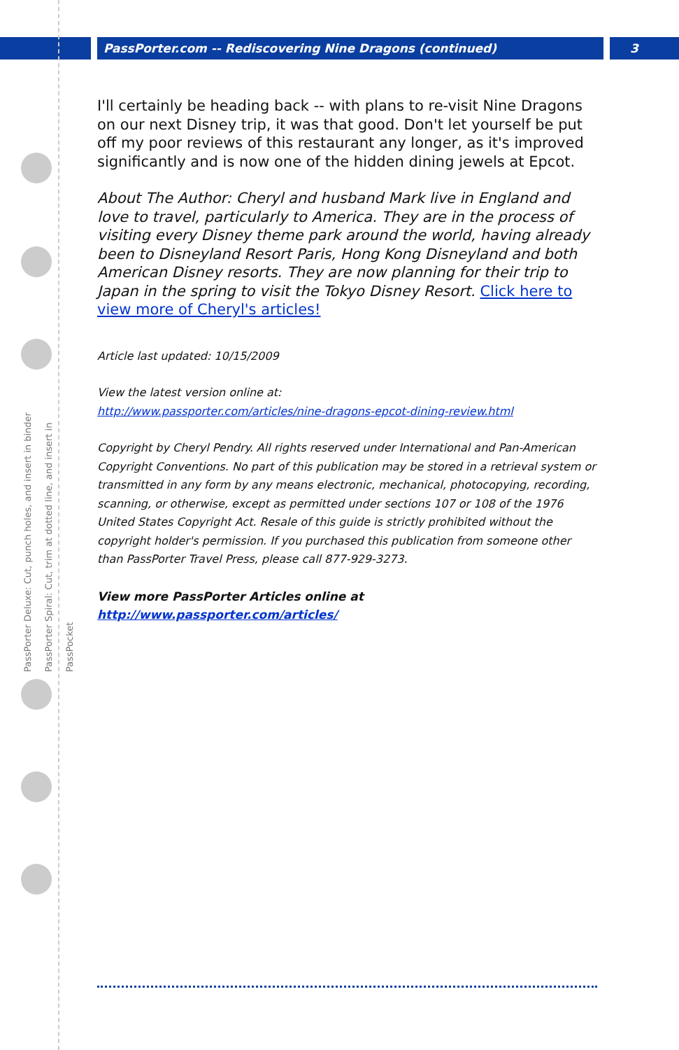PassPorter.com -- Rediscovering Nine Dragons (continued) 3
PassPorter Deluxe: Cut, punch holes, and insert in binder
PassPorter Spiral: Cut, trim at dotted line, and insert in PassPocket
I'll certainly be heading back -- with plans to re-visit Nine Dragons on our next Disney trip, it was that good. Don't let yourself be put off my poor reviews of this restaurant any longer, as it's improved significantly and is now one of the hidden dining jewels at Epcot.
About The Author: Cheryl and husband Mark live in England and love to travel, particularly to America. They are in the process of visiting every Disney theme park around the world, having already been to Disneyland Resort Paris, Hong Kong Disneyland and both American Disney resorts. They are now planning for their trip to Japan in the spring to visit the Tokyo Disney Resort. Click here to view more of Cheryl's articles!
Article last updated: 10/15/2009
View the latest version online at:
http://www.passporter.com/articles/nine-dragons-epcot-dining-review.html
Copyright by Cheryl Pendry. All rights reserved under International and Pan-American Copyright Conventions. No part of this publication may be stored in a retrieval system or transmitted in any form by any means electronic, mechanical, photocopying, recording, scanning, or otherwise, except as permitted under sections 107 or 108 of the 1976 United States Copyright Act. Resale of this guide is strictly prohibited without the copyright holder's permission. If you purchased this publication from someone other than PassPorter Travel Press, please call 877-929-3273.
View more PassPorter Articles online at http://www.passporter.com/articles/